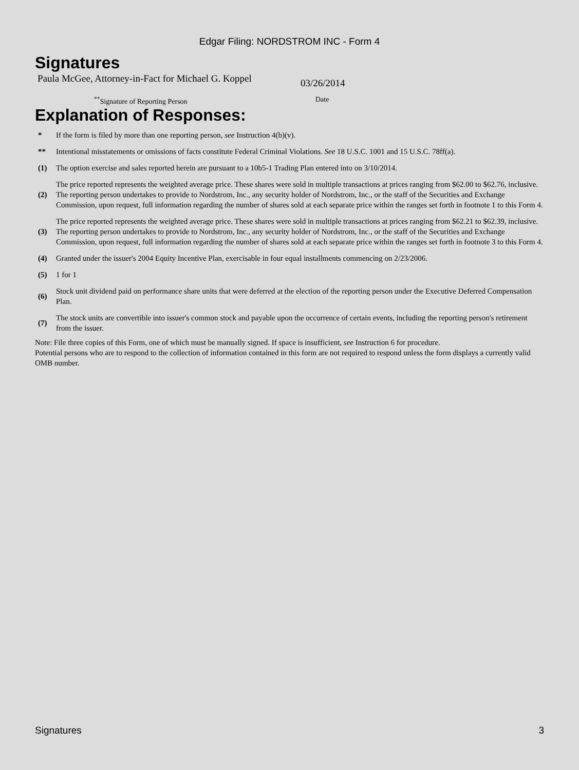Edgar Filing: NORDSTROM INC - Form 4
Signatures
| Paula McGee, Attorney-in-Fact for Michael G. Koppel | 03/26/2014 |
| <sup>**</sup> Signature of Reporting Person | Date |
Explanation of Responses:
| * | If the form is filed by more than one reporting person, see Instruction 4(b)(v). |
| ** | Intentional misstatements or omissions of facts constitute Federal Criminal Violations. See 18 U.S.C. 1001 and 15 U.S.C. 78ff(a). |
| (1) | The option exercise and sales reported herein are pursuant to a 10b5-1 Trading Plan entered into on 3/10/2014. |
| (2) | The price reported represents the weighted average price. These shares were sold in multiple transactions at prices ranging from $62.00 to $62.76, inclusive. The reporting person undertakes to provide to Nordstrom, Inc., any security holder of Nordstrom, Inc., or the staff of the Securities and Exchange Commission, upon request, full information regarding the number of shares sold at each separate price within the ranges set forth in footnote 1 to this Form 4. |
| (3) | The price reported represents the weighted average price. These shares were sold in multiple transactions at prices ranging from $62.21 to $62.39, inclusive. The reporting person undertakes to provide to Nordstrom, Inc., any security holder of Nordstrom, Inc., or the staff of the Securities and Exchange Commission, upon request, full information regarding the number of shares sold at each separate price within the ranges set forth in footnote 3 to this Form 4. |
| (4) | Granted under the issuer's 2004 Equity Incentive Plan, exercisable in four equal installments commencing on 2/23/2006. |
| (5) | 1 for 1 |
| (6) | Stock unit dividend paid on performance share units that were deferred at the election of the reporting person under the Executive Deferred Compensation Plan. |
| (7) | The stock units are convertible into issuer's common stock and payable upon the occurrence of certain events, including the reporting person's retirement from the issuer. |
Note: File three copies of this Form, one of which must be manually signed. If space is insufficient, see Instruction 6 for procedure.
Potential persons who are to respond to the collection of information contained in this form are not required to respond unless the form displays a currently valid OMB number.
Signatures 3